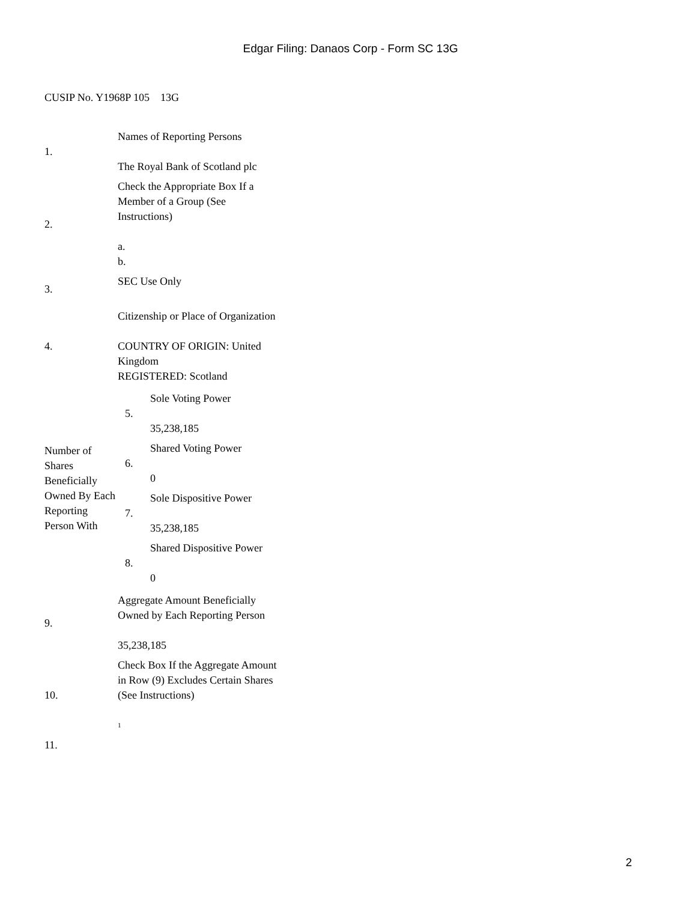Edgar Filing: Danaos Corp - Form SC 13G
CUSIP No. Y1968P 105 13G
| 1. | Names of Reporting Persons The Royal Bank of Scotland plc |
| 2. | Check the Appropriate Box If a Member of a Group (See Instructions) a. b. |
| 3. | SEC Use Only |
| 4. | Citizenship or Place of Organization COUNTRY OF ORIGIN: United Kingdom REGISTERED: Scotland |
| Number of Shares Beneficially Owned By Each Reporting Person With | / 5. / Sole Voting Power 35,238,185 / / 6. / Shared Voting Power 0 / / 7. / Sole Dispositive Power 35,238,185 / / 8. / Shared Dispositive Power 0 / |
| 9. | Aggregate Amount Beneficially Owned by Each Reporting Person 35,238,185 |
| 10. | Check Box If the Aggregate Amount in Row (9) Excludes Certain Shares (See Instructions) 1 |
| 11. | |
2